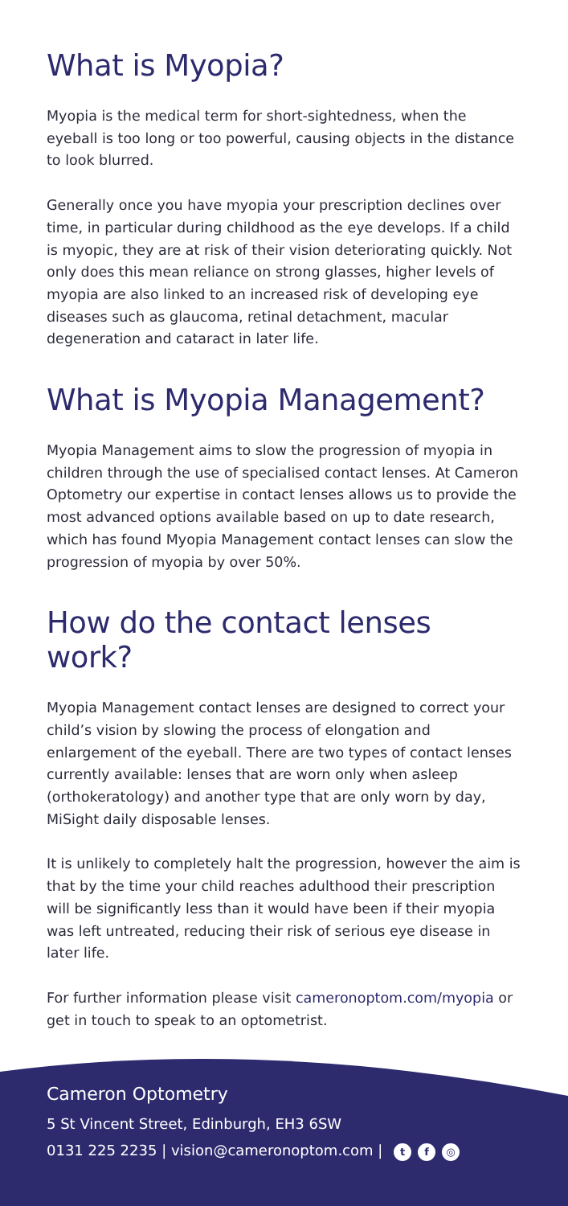What is Myopia?
Myopia is the medical term for short-sightedness, when the eyeball is too long or too powerful, causing objects in the distance to look blurred.
Generally once you have myopia your prescription declines over time, in particular during childhood as the eye develops. If a child is myopic, they are at risk of their vision deteriorating quickly. Not only does this mean reliance on strong glasses, higher levels of myopia are also linked to an increased risk of developing eye diseases such as glaucoma, retinal detachment, macular degeneration and cataract in later life.
What is Myopia Management?
Myopia Management aims to slow the progression of myopia in children through the use of specialised contact lenses. At Cameron Optometry our expertise in contact lenses allows us to provide the most advanced options available based on up to date research, which has found Myopia Management contact lenses can slow the progression of myopia by over 50%.
How do the contact lenses work?
Myopia Management contact lenses are designed to correct your child’s vision by slowing the process of elongation and enlargement of the eyeball. There are two types of contact lenses currently available: lenses that are worn only when asleep (orthokeratology) and another type that are only worn by day, MiSight daily disposable lenses.
It is unlikely to completely halt the progression, however the aim is that by the time your child reaches adulthood their prescription will be significantly less than it would have been if their myopia was left untreated, reducing their risk of serious eye disease in later life.
For further information please visit cameronoptom.com/myopia or get in touch to speak to an optometrist.
Cameron Optometry
5 St Vincent Street, Edinburgh, EH3 6SW
0131 225 2235 | vision@cameronoptom.com | t f ◎